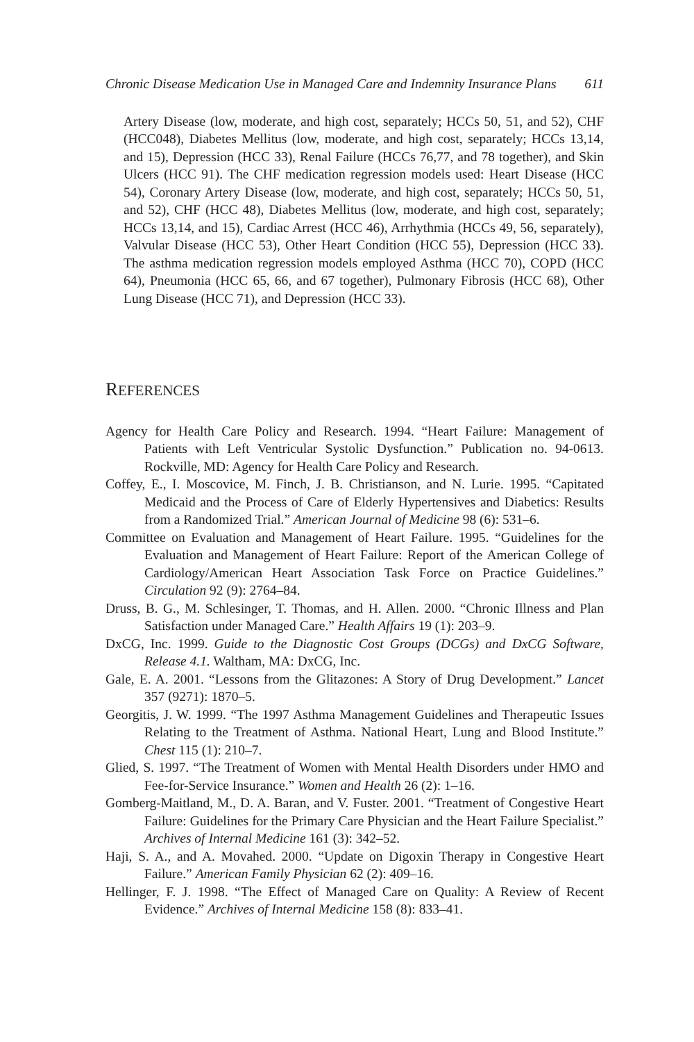Chronic Disease Medication Use in Managed Care and Indemnity Insurance Plans 611
Artery Disease (low, moderate, and high cost, separately; HCCs 50, 51, and 52), CHF (HCC048), Diabetes Mellitus (low, moderate, and high cost, separately; HCCs 13,14, and 15), Depression (HCC 33), Renal Failure (HCCs 76,77, and 78 together), and Skin Ulcers (HCC 91). The CHF medication regression models used: Heart Disease (HCC 54), Coronary Artery Disease (low, moderate, and high cost, separately; HCCs 50, 51, and 52), CHF (HCC 48), Diabetes Mellitus (low, moderate, and high cost, separately; HCCs 13,14, and 15), Cardiac Arrest (HCC 46), Arrhythmia (HCCs 49, 56, separately), Valvular Disease (HCC 53), Other Heart Condition (HCC 55), Depression (HCC 33). The asthma medication regression models employed Asthma (HCC 70), COPD (HCC 64), Pneumonia (HCC 65, 66, and 67 together), Pulmonary Fibrosis (HCC 68), Other Lung Disease (HCC 71), and Depression (HCC 33).
REFERENCES
Agency for Health Care Policy and Research. 1994. “Heart Failure: Management of Patients with Left Ventricular Systolic Dysfunction.” Publication no. 94-0613. Rockville, MD: Agency for Health Care Policy and Research.
Coffey, E., I. Moscovice, M. Finch, J. B. Christianson, and N. Lurie. 1995. “Capitated Medicaid and the Process of Care of Elderly Hypertensives and Diabetics: Results from a Randomized Trial.” American Journal of Medicine 98 (6): 531–6.
Committee on Evaluation and Management of Heart Failure. 1995. “Guidelines for the Evaluation and Management of Heart Failure: Report of the American College of Cardiology/American Heart Association Task Force on Practice Guidelines.” Circulation 92 (9): 2764–84.
Druss, B. G., M. Schlesinger, T. Thomas, and H. Allen. 2000. “Chronic Illness and Plan Satisfaction under Managed Care.” Health Affairs 19 (1): 203–9.
DxCG, Inc. 1999. Guide to the Diagnostic Cost Groups (DCGs) and DxCG Software, Release 4.1. Waltham, MA: DxCG, Inc.
Gale, E. A. 2001. “Lessons from the Glitazones: A Story of Drug Development.” Lancet 357 (9271): 1870–5.
Georgitis, J. W. 1999. “The 1997 Asthma Management Guidelines and Therapeutic Issues Relating to the Treatment of Asthma. National Heart, Lung and Blood Institute.” Chest 115 (1): 210–7.
Glied, S. 1997. “The Treatment of Women with Mental Health Disorders under HMO and Fee-for-Service Insurance.” Women and Health 26 (2): 1–16.
Gomberg-Maitland, M., D. A. Baran, and V. Fuster. 2001. “Treatment of Congestive Heart Failure: Guidelines for the Primary Care Physician and the Heart Failure Specialist.” Archives of Internal Medicine 161 (3): 342–52.
Haji, S. A., and A. Movahed. 2000. “Update on Digoxin Therapy in Congestive Heart Failure.” American Family Physician 62 (2): 409–16.
Hellinger, F. J. 1998. “The Effect of Managed Care on Quality: A Review of Recent Evidence.” Archives of Internal Medicine 158 (8): 833–41.